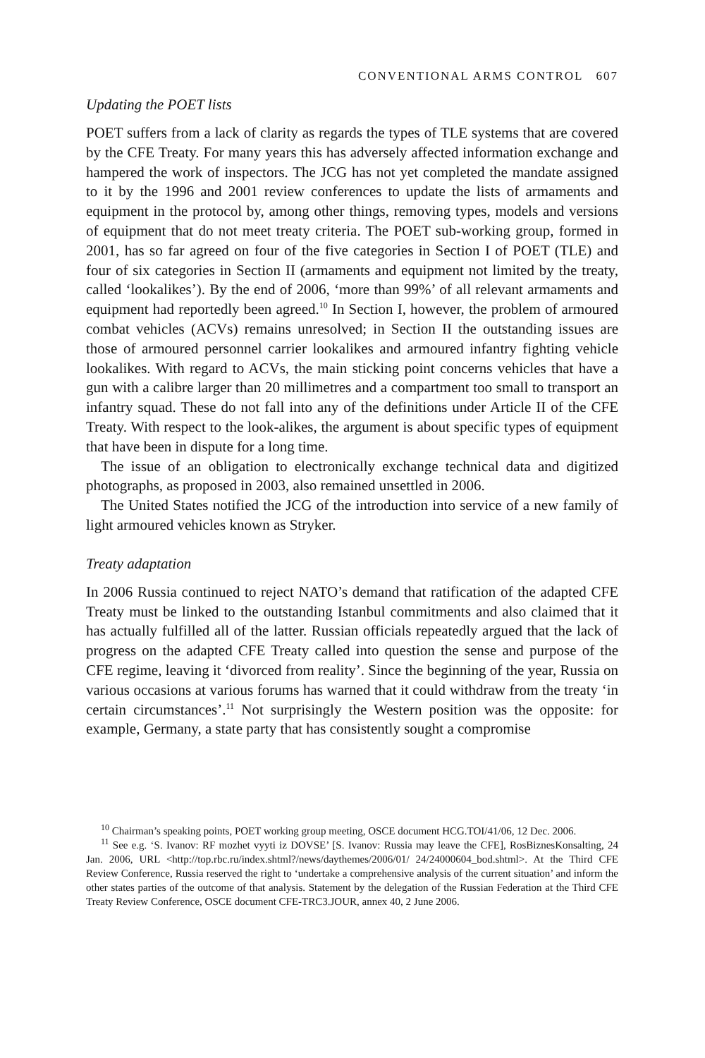CONVENTIONAL ARMS CONTROL 607
Updating the POET lists
POET suffers from a lack of clarity as regards the types of TLE systems that are covered by the CFE Treaty. For many years this has adversely affected information exchange and hampered the work of inspectors. The JCG has not yet completed the mandate assigned to it by the 1996 and 2001 review conferences to update the lists of armaments and equipment in the protocol by, among other things, removing types, models and versions of equipment that do not meet treaty criteria. The POET sub-working group, formed in 2001, has so far agreed on four of the five categories in Section I of POET (TLE) and four of six categories in Section II (armaments and equipment not limited by the treaty, called ‘lookalikes’). By the end of 2006, ‘more than 99%’ of all relevant armaments and equipment had reportedly been agreed.<sup>10</sup> In Section I, however, the problem of armoured combat vehicles (ACVs) remains unresolved; in Section II the outstanding issues are those of armoured personnel carrier lookalikes and armoured infantry fighting vehicle lookalikes. With regard to ACVs, the main sticking point concerns vehicles that have a gun with a calibre larger than 20 millimetres and a compartment too small to transport an infantry squad. These do not fall into any of the definitions under Article II of the CFE Treaty. With respect to the look-alikes, the argument is about specific types of equipment that have been in dispute for a long time.
The issue of an obligation to electronically exchange technical data and digitized photographs, as proposed in 2003, also remained unsettled in 2006.
The United States notified the JCG of the introduction into service of a new family of light armoured vehicles known as Stryker.
Treaty adaptation
In 2006 Russia continued to reject NATO’s demand that ratification of the adapted CFE Treaty must be linked to the outstanding Istanbul commitments and also claimed that it has actually fulfilled all of the latter. Russian officials repeatedly argued that the lack of progress on the adapted CFE Treaty called into question the sense and purpose of the CFE regime, leaving it ‘divorced from reality’. Since the beginning of the year, Russia on various occasions at various forums has warned that it could withdraw from the treaty ‘in certain circumstances’.<sup>11</sup> Not surprisingly the Western position was the opposite: for example, Germany, a state party that has consistently sought a compromise
<sup>10</sup> Chairman’s speaking points, POET working group meeting, OSCE document HCG.TOI/41/06, 12 Dec. 2006.
<sup>11</sup> See e.g. ‘S. Ivanov: RF mozhet vyyti iz DOVSE’ [S. Ivanov: Russia may leave the CFE], RosBiznesKonsalting, 24 Jan. 2006, URL <http://top.rbc.ru/index.shtml?/news/daythemes/2006/01/ 24/24000604_bod.shtml>. At the Third CFE Review Conference, Russia reserved the right to ‘undertake a comprehensive analysis of the current situation’ and inform the other states parties of the outcome of that analysis. Statement by the delegation of the Russian Federation at the Third CFE Treaty Review Conference, OSCE document CFE-TRC3.JOUR, annex 40, 2 June 2006.